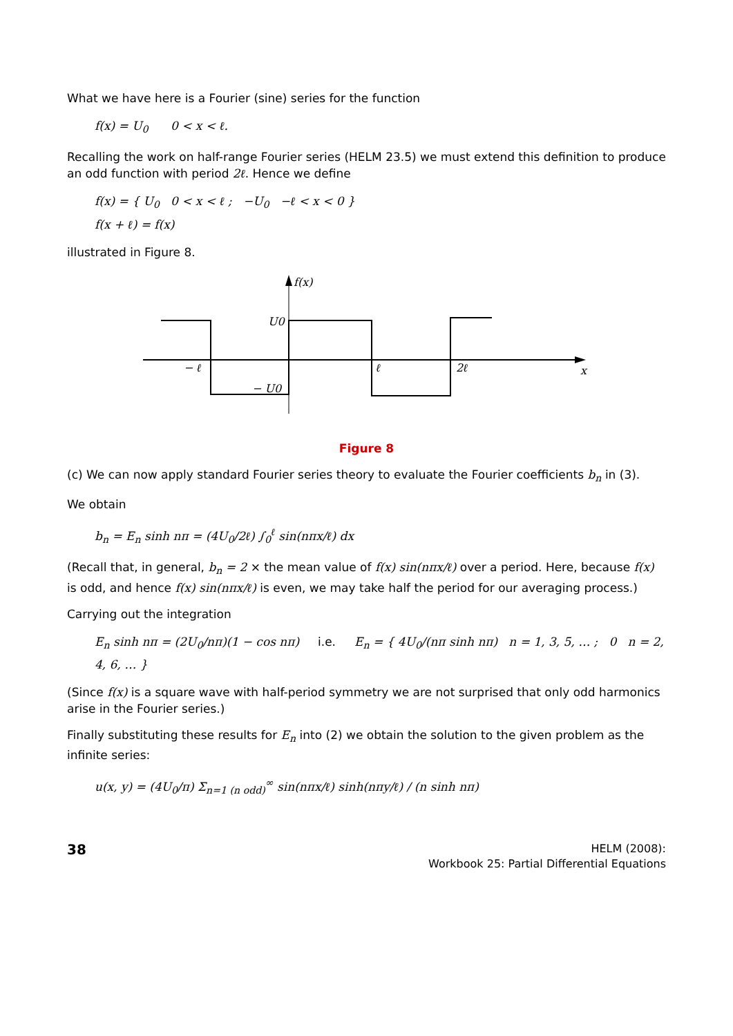What we have here is a Fourier (sine) series for the function
f(x) = U<sub>0</sub> 0 < x < ℓ.
Recalling the work on half-range Fourier series (HELM 23.5) we must extend this definition to produce an odd function with period 2ℓ. Hence we define
f(x) = { U<sub>0</sub> 0 < x < ℓ ; −U<sub>0</sub> −ℓ < x < 0 }
f(x + ℓ) = f(x)
illustrated in Figure 8.
f(x)
U0
− ℓ
− U0
ℓ
2ℓ
x
Figure 8
(c) We can now apply standard Fourier series theory to evaluate the Fourier coefficients b<sub>n</sub> in (3).
We obtain
b<sub>n</sub> = E<sub>n</sub> sinh nπ = (4U<sub>0</sub>/2ℓ) ∫<sub>0</sub><sup>ℓ</sup> sin(nπx/ℓ) dx
(Recall that, in general, b<sub>n</sub> = 2 × the mean value of f(x) sin(nπx/ℓ) over a period. Here, because f(x) is odd, and hence f(x) sin(nπx/ℓ) is even, we may take half the period for our averaging process.)
Carrying out the integration
E<sub>n</sub> sinh nπ = (2U<sub>0</sub>/nπ)(1 − cos nπ) i.e. E<sub>n</sub> = { 4U<sub>0</sub>/(nπ sinh nπ) n = 1, 3, 5, … ; 0 n = 2, 4, 6, … }
(Since f(x) is a square wave with half-period symmetry we are not surprised that only odd harmonics arise in the Fourier series.)
Finally substituting these results for E<sub>n</sub> into (2) we obtain the solution to the given problem as the infinite series:
u(x, y) = (4U<sub>0</sub>/π) Σ<sub>n=1 (n odd)</sub><sup>∞</sup> sin(nπx/ℓ) sinh(nπy/ℓ) / (n sinh nπ)
38
HELM (2008):
Workbook 25: Partial Differential Equations